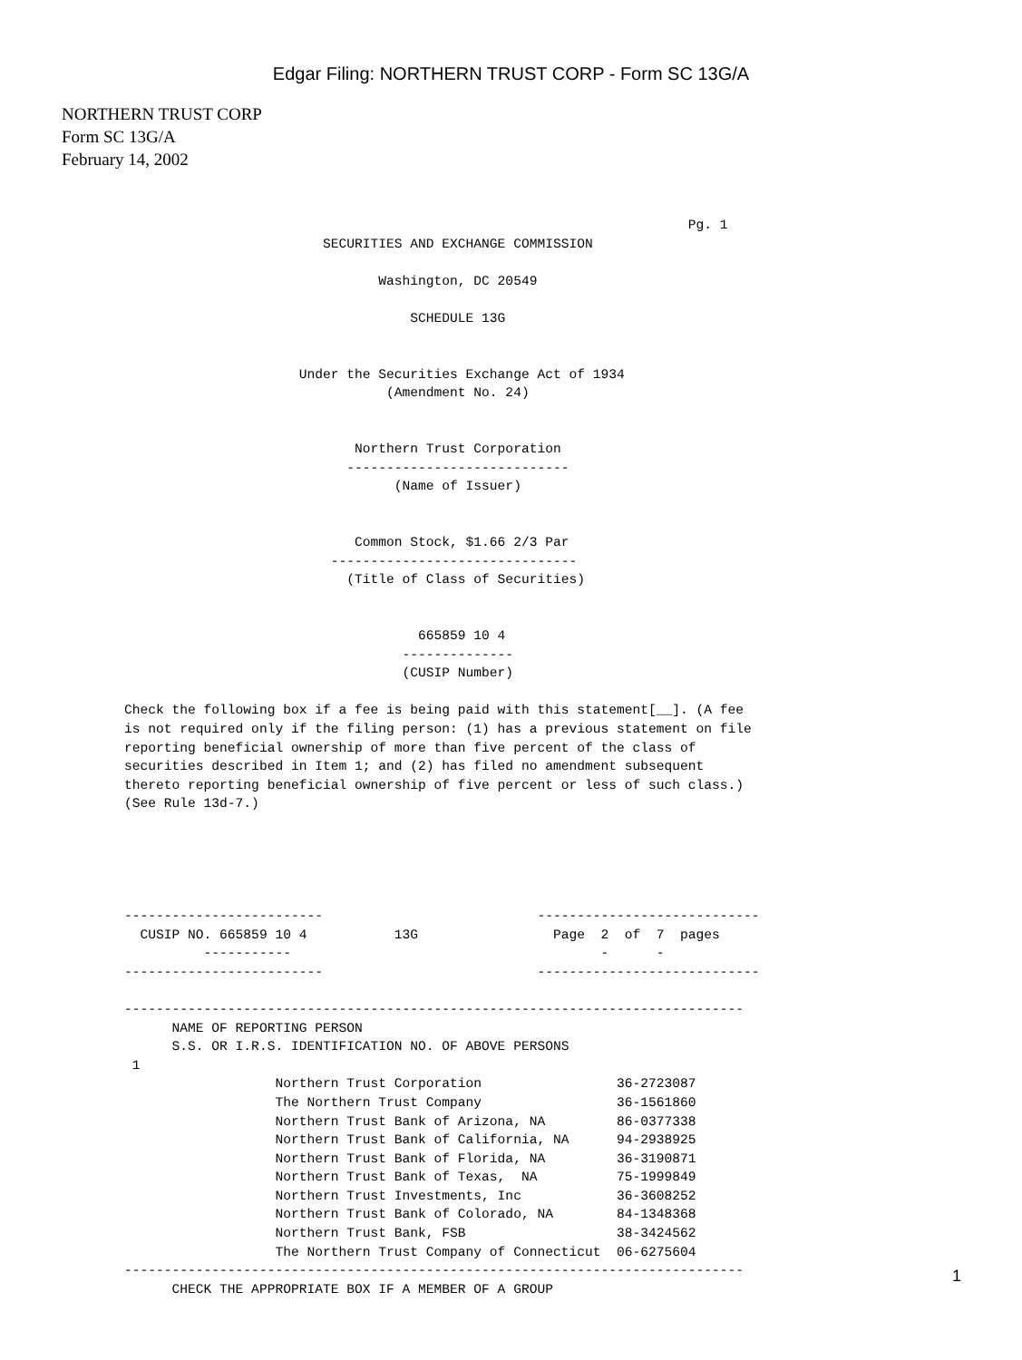Edgar Filing: NORTHERN TRUST CORP - Form SC 13G/A
NORTHERN TRUST CORP
Form SC 13G/A
February 14, 2002
                                                                       Pg. 1
                         SECURITIES AND EXCHANGE COMMISSION

                                Washington, DC 20549

                                    SCHEDULE 13G


                      Under the Securities Exchange Act of 1934
                                 (Amendment No. 24)


                             Northern Trust Corporation
                            ----------------------------
                                  (Name of Issuer)


                             Common Stock, $1.66 2/3 Par
                          -------------------------------
                            (Title of Class of Securities)


                                     665859 10 4
                                   --------------
                                   (CUSIP Number)

Check the following box if a fee is being paid with this statement[__]. (A fee
is not required only if the filing person: (1) has a previous statement on file
reporting beneficial ownership of more than five percent of the class of
securities described in Item 1; and (2) has filed no amendment subsequent
thereto reporting beneficial ownership of five percent or less of such class.)
(See Rule 13d-7.)





-------------------------                           ----------------------------
  CUSIP NO. 665859 10 4           13G                 Page  2  of  7  pages
          -----------                                       -      -
-------------------------                           ----------------------------

------------------------------------------------------------------------------
      NAME OF REPORTING PERSON
      S.S. OR I.R.S. IDENTIFICATION NO. OF ABOVE PERSONS
 1
                   Northern Trust Corporation                 36-2723087
                   The Northern Trust Company                 36-1561860
                   Northern Trust Bank of Arizona, NA         86-0377338
                   Northern Trust Bank of California, NA      94-2938925
                   Northern Trust Bank of Florida, NA         36-3190871
                   Northern Trust Bank of Texas,  NA          75-1999849
                   Northern Trust Investments, Inc            36-3608252
                   Northern Trust Bank of Colorado, NA        84-1348368
                   Northern Trust Bank, FSB                   38-3424562
                   The Northern Trust Company of Connecticut  06-6275604
------------------------------------------------------------------------------
      CHECK THE APPROPRIATE BOX IF A MEMBER OF A GROUP
1